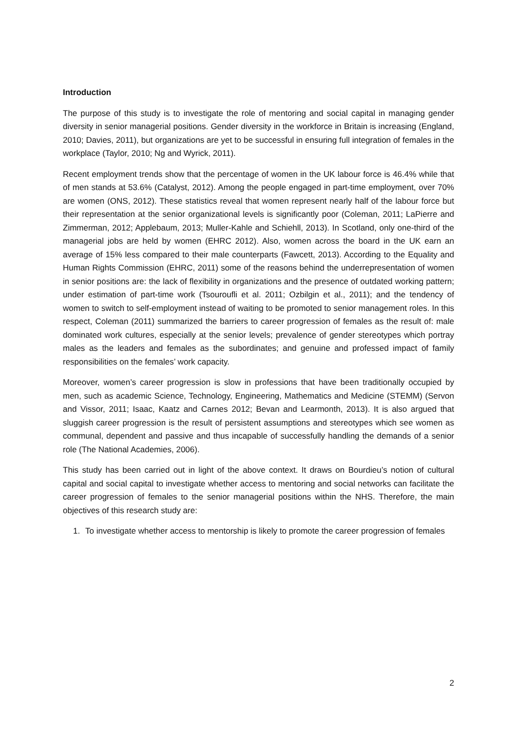Introduction
The purpose of this study is to investigate the role of mentoring and social capital in managing gender diversity in senior managerial positions. Gender diversity in the workforce in Britain is increasing (England, 2010; Davies, 2011), but organizations are yet to be successful in ensuring full integration of females in the workplace (Taylor, 2010; Ng and Wyrick, 2011).
Recent employment trends show that the percentage of women in the UK labour force is 46.4% while that of men stands at 53.6% (Catalyst, 2012). Among the people engaged in part-time employment, over 70% are women (ONS, 2012). These statistics reveal that women represent nearly half of the labour force but their representation at the senior organizational levels is significantly poor (Coleman, 2011; LaPierre and Zimmerman, 2012; Applebaum, 2013; Muller-Kahle and Schiehll, 2013). In Scotland, only one-third of the managerial jobs are held by women (EHRC 2012). Also, women across the board in the UK earn an average of 15% less compared to their male counterparts (Fawcett, 2013). According to the Equality and Human Rights Commission (EHRC, 2011) some of the reasons behind the underrepresentation of women in senior positions are: the lack of flexibility in organizations and the presence of outdated working pattern; under estimation of part-time work (Tsouroufli et al. 2011; Ozbilgin et al., 2011); and the tendency of women to switch to self-employment instead of waiting to be promoted to senior management roles. In this respect, Coleman (2011) summarized the barriers to career progression of females as the result of: male dominated work cultures, especially at the senior levels; prevalence of gender stereotypes which portray males as the leaders and females as the subordinates; and genuine and professed impact of family responsibilities on the females’ work capacity.
Moreover, women’s career progression is slow in professions that have been traditionally occupied by men, such as academic Science, Technology, Engineering, Mathematics and Medicine (STEMM) (Servon and Vissor, 2011; Isaac, Kaatz and Carnes 2012; Bevan and Learmonth, 2013). It is also argued that sluggish career progression is the result of persistent assumptions and stereotypes which see women as communal, dependent and passive and thus incapable of successfully handling the demands of a senior role (The National Academies, 2006).
This study has been carried out in light of the above context. It draws on Bourdieu’s notion of cultural capital and social capital to investigate whether access to mentoring and social networks can facilitate the career progression of females to the senior managerial positions within the NHS. Therefore, the main objectives of this research study are:
1. To investigate whether access to mentorship is likely to promote the career progression of females
2